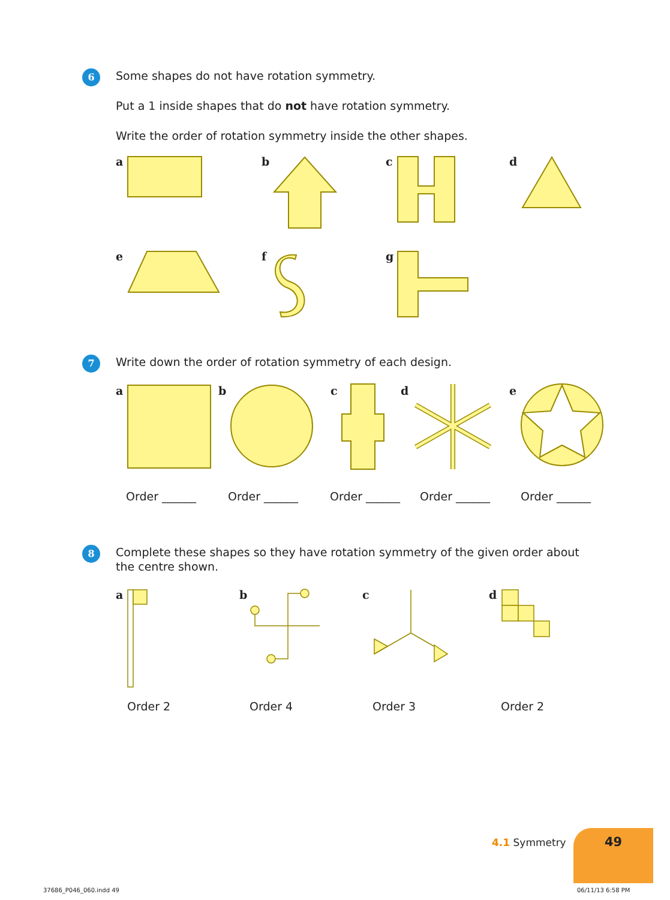6
Some shapes do not have rotation symmetry.
Put a 1 inside shapes that do not have rotation symmetry.
Write the order of rotation symmetry inside the other shapes.
a b c d
e f g
7
Write down the order of rotation symmetry of each design.
a b c d e
Order ______ Order ______ Order ______ Order ______ Order ______
8
Complete these shapes so they have rotation symmetry of the given order about the centre shown.
a b c d
Order 2 Order 4 Order 3 Order 2
4.1 Symmetry 49
37686_P046_060.indd 49 06/11/13 6:58 PM